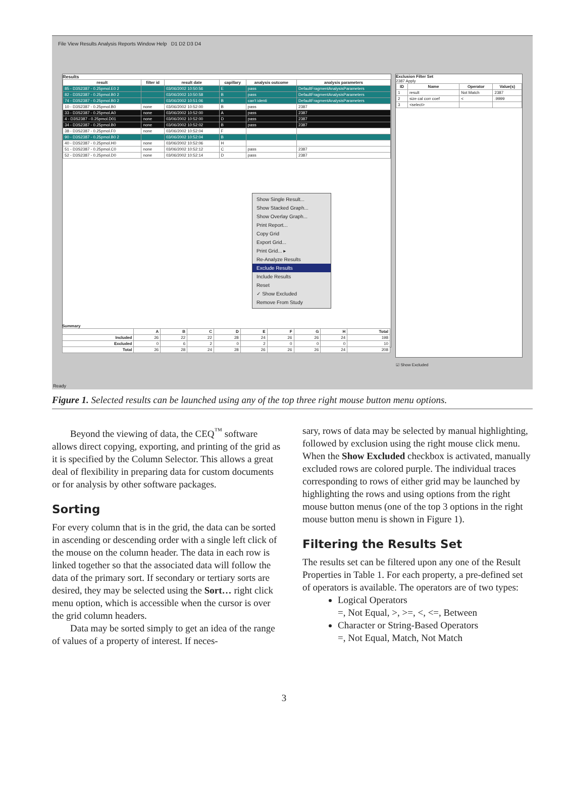File View Results Analysis Reports Window Help D1 D2 D3 D4
Results
| result | filter id | result date | capillary | analysis outcome | analysis parameters |
| --- | --- | --- | --- | --- | --- |
| 85 - D3S2387 - 0.25pmol.E0 2 | | 03/06/2002 10:50:56 | E | pass | DefaultFragmentAnalysisParameters |
| 82 - D3S2387 - 0.25pmol.B0 2 | | 03/06/2002 10:50:58 | B | pass | DefaultFragmentAnalysisParameters |
| 74 - D3S2387 - 0.25pmol.B0 2 | | 03/06/2002 10:51:06 | B | can't identi | DefaultFragmentAnalysisParameters |
| 10 - D3S2387 - 0.25pmol.B0 | none | 03/06/2002 10:52:00 | B | pass | 2387 |
| 33 - D3S2387 - 0.25pmol.A0 | none | 03/06/2002 10:52:00 | A | pass | 2387 |
| 4 - D3S2387 - 0.25pmol.D01 | none | 03/06/2002 10:52:00 | D | pass | 2387 |
| 34 - D3S2387 - 0.25pmol.B0 | none | 03/06/2002 10:52:02 | B | pass | 2387 |
| 38 - D3S2387 - 0.25pmol.F0 | none | 03/06/2002 10:52:04 | F | | |
| 90 - D3S2387 - 0.25pmol.B0 2 | | 03/06/2002 10:52:04 | B | | |
| 40 - D3S2387 - 0.25pmol.H0 | none | 03/06/2002 10:52:06 | H | | |
| 51 - D3S2387 - 0.25pmol.C0 | none | 03/06/2002 10:52:12 | C | pass | 2387 |
| 52 - D3S2387 - 0.25pmol.D0 | none | 03/06/2002 10:52:14 | D | pass | 2387 |
Show Single Result...
Show Stacked Graph...
Show Overlay Graph...
Print Report...
Copy Grid
Export Grid...
Print Grid... ▸
Re-Analyze Results
Exclude Results
Include Results
Reset
✓ Show Excluded
Remove From Study
Summary
| | A | B | C | D | E | F | G | H | Total |
| --- | --- | --- | --- | --- | --- | --- | --- | --- | --- |
| Included | 26 | 22 | 22 | 28 | 24 | 26 | 26 | 24 | 198 |
| Excluded | 0 | 6 | 2 | 0 | 2 | 0 | 0 | 0 | 10 |
| Total | 26 | 28 | 24 | 28 | 26 | 26 | 26 | 24 | 208 |
Exclusion Filter Set
2387 Apply
| ID | Name | Operator | Value(s) |
| --- | --- | --- | --- |
| 1 | result | Not Match | 2387 |
| 2 | size cal corr coef | < | .9999 |
| 3 | <select> | | |
☑ Show Excluded
Ready
Figure 1. Selected results can be launched using any of the top three right mouse button menu options.
Beyond the viewing of data, the CEQ<sup>™</sup> software allows direct copying, exporting, and printing of the grid as it is specified by the Column Selector. This allows a great deal of flexibility in preparing data for custom documents or for analysis by other software packages.
Sorting
For every column that is in the grid, the data can be sorted in ascending or descending order with a single left click of the mouse on the column header. The data in each row is linked together so that the associated data will follow the data of the primary sort. If secondary or tertiary sorts are desired, they may be selected using the Sort… right click menu option, which is accessible when the cursor is over the grid column headers.
Data may be sorted simply to get an idea of the range of values of a property of interest. If neces-
sary, rows of data may be selected by manual highlighting, followed by exclusion using the right mouse click menu. When the Show Excluded checkbox is activated, manually excluded rows are colored purple. The individual traces corresponding to rows of either grid may be launched by highlighting the rows and using options from the right mouse button menus (one of the top 3 options in the right mouse button menu is shown in Figure 1).
Filtering the Results Set
The results set can be filtered upon any one of the Result Properties in Table 1. For each property, a pre-defined set of operators is available. The operators are of two types:
Logical Operators
=, Not Equal, >, >=, <, <=, Between
Character or String-Based Operators
=, Not Equal, Match, Not Match
3